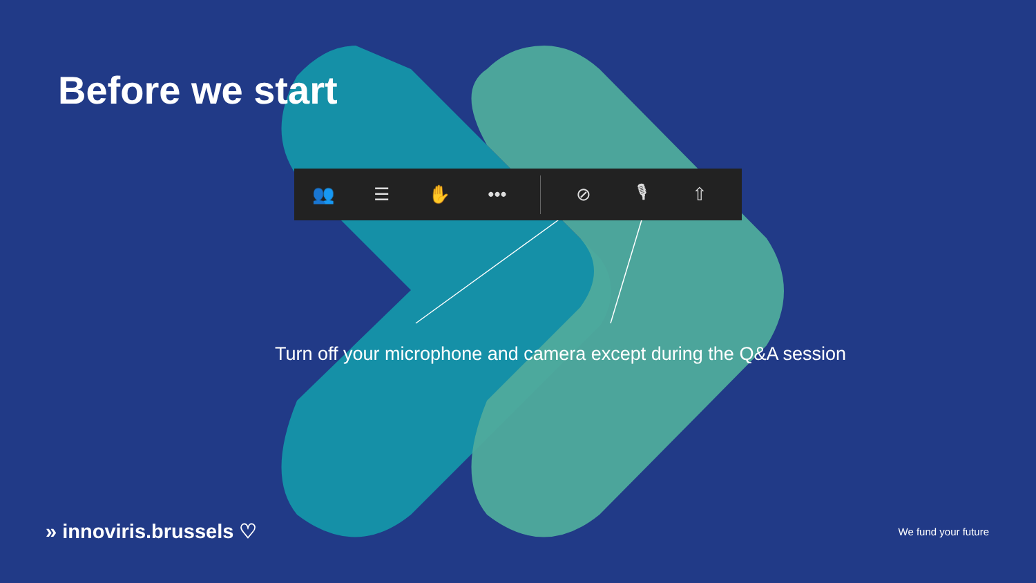Before we start
👥 ☰ ✋ ••• ⊘ 🎙 ⇧
Turn off your microphone and camera except during the Q&A session
» innoviris.brussels ♡
We fund your future